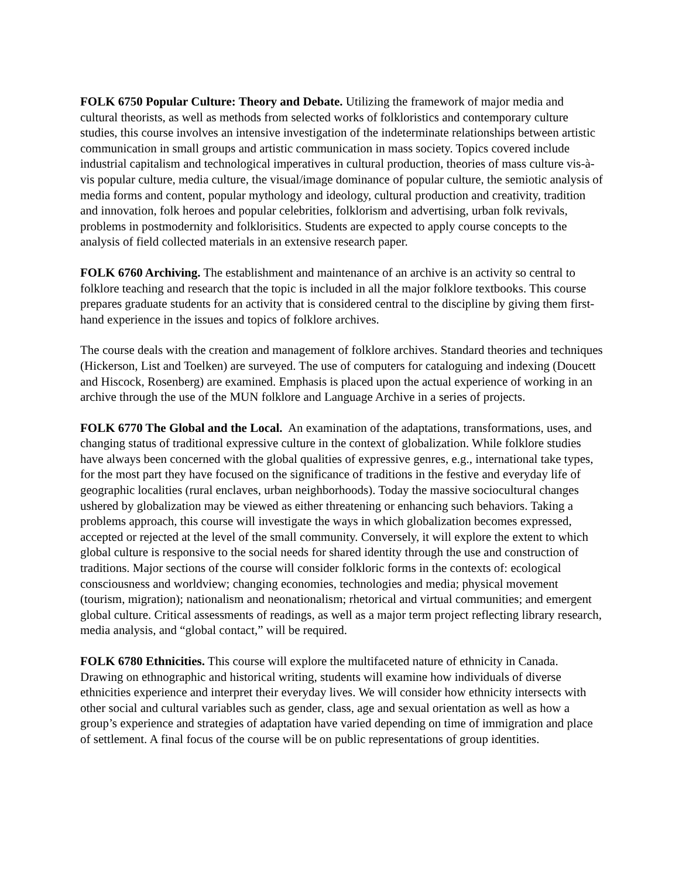FOLK 6750 Popular Culture: Theory and Debate. Utilizing the framework of major media and cultural theorists, as well as methods from selected works of folkloristics and contemporary culture studies, this course involves an intensive investigation of the indeterminate relationships between artistic communication in small groups and artistic communication in mass society. Topics covered include industrial capitalism and technological imperatives in cultural production, theories of mass culture vis-à-vis popular culture, media culture, the visual/image dominance of popular culture, the semiotic analysis of media forms and content, popular mythology and ideology, cultural production and creativity, tradition and innovation, folk heroes and popular celebrities, folklorism and advertising, urban folk revivals, problems in postmodernity and folklorisitics. Students are expected to apply course concepts to the analysis of field collected materials in an extensive research paper.
FOLK 6760 Archiving. The establishment and maintenance of an archive is an activity so central to folklore teaching and research that the topic is included in all the major folklore textbooks. This course prepares graduate students for an activity that is considered central to the discipline by giving them first-hand experience in the issues and topics of folklore archives.
The course deals with the creation and management of folklore archives. Standard theories and techniques (Hickerson, List and Toelken) are surveyed. The use of computers for cataloguing and indexing (Doucett and Hiscock, Rosenberg) are examined. Emphasis is placed upon the actual experience of working in an archive through the use of the MUN folklore and Language Archive in a series of projects.
FOLK 6770 The Global and the Local. An examination of the adaptations, transformations, uses, and changing status of traditional expressive culture in the context of globalization. While folklore studies have always been concerned with the global qualities of expressive genres, e.g., international take types, for the most part they have focused on the significance of traditions in the festive and everyday life of geographic localities (rural enclaves, urban neighborhoods). Today the massive sociocultural changes ushered by globalization may be viewed as either threatening or enhancing such behaviors. Taking a problems approach, this course will investigate the ways in which globalization becomes expressed, accepted or rejected at the level of the small community. Conversely, it will explore the extent to which global culture is responsive to the social needs for shared identity through the use and construction of traditions. Major sections of the course will consider folkloric forms in the contexts of: ecological consciousness and worldview; changing economies, technologies and media; physical movement (tourism, migration); nationalism and neonationalism; rhetorical and virtual communities; and emergent global culture. Critical assessments of readings, as well as a major term project reflecting library research, media analysis, and “global contact,” will be required.
FOLK 6780 Ethnicities. This course will explore the multifaceted nature of ethnicity in Canada. Drawing on ethnographic and historical writing, students will examine how individuals of diverse ethnicities experience and interpret their everyday lives. We will consider how ethnicity intersects with other social and cultural variables such as gender, class, age and sexual orientation as well as how a group’s experience and strategies of adaptation have varied depending on time of immigration and place of settlement. A final focus of the course will be on public representations of group identities.